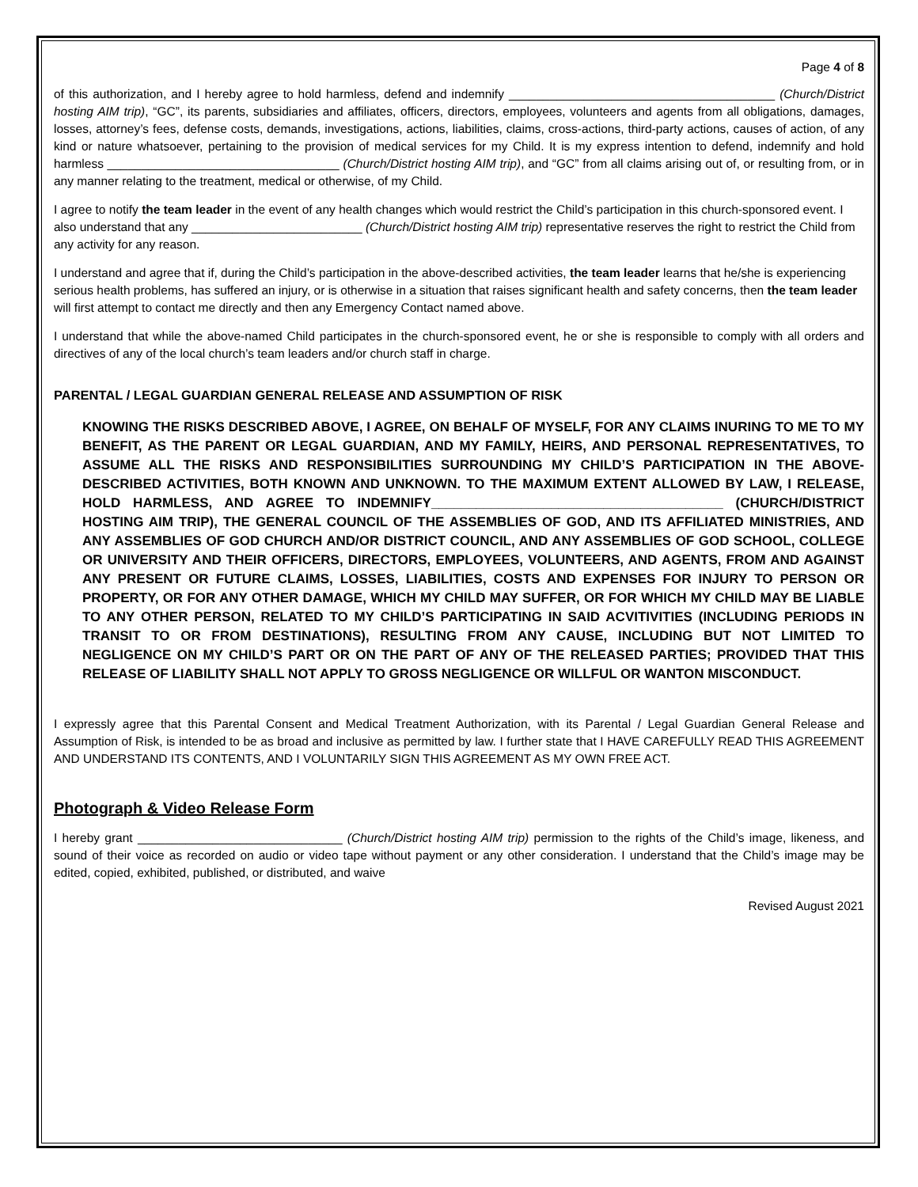Page 4 of 8
of this authorization, and I hereby agree to hold harmless, defend and indemnify _______________________________________ (Church/District hosting AIM trip), “GC”, its parents, subsidiaries and affiliates, officers, directors, employees, volunteers and agents from all obligations, damages, losses, attorney’s fees, defense costs, demands, investigations, actions, liabilities, claims, cross-actions, third-party actions, causes of action, of any kind or nature whatsoever, pertaining to the provision of medical services for my Child. It is my express intention to defend, indemnify and hold harmless __________________________________ (Church/District hosting AIM trip), and “GC” from all claims arising out of, or resulting from, or in any manner relating to the treatment, medical or otherwise, of my Child.
I agree to notify the team leader in the event of any health changes which would restrict the Child’s participation in this church-sponsored event. I also understand that any _________________________ (Church/District hosting AIM trip) representative reserves the right to restrict the Child from any activity for any reason.
I understand and agree that if, during the Child’s participation in the above-described activities, the team leader learns that he/she is experiencing serious health problems, has suffered an injury, or is otherwise in a situation that raises significant health and safety concerns, then the team leader will first attempt to contact me directly and then any Emergency Contact named above.
I understand that while the above-named Child participates in the church-sponsored event, he or she is responsible to comply with all orders and directives of any of the local church’s team leaders and/or church staff in charge.
PARENTAL / LEGAL GUARDIAN GENERAL RELEASE AND ASSUMPTION OF RISK
KNOWING THE RISKS DESCRIBED ABOVE, I AGREE, ON BEHALF OF MYSELF, FOR ANY CLAIMS INURING TO ME TO MY BENEFIT, AS THE PARENT OR LEGAL GUARDIAN, AND MY FAMILY, HEIRS, AND PERSONAL REPRESENTATIVES, TO ASSUME ALL THE RISKS AND RESPONSIBILITIES SURROUNDING MY CHILD’S PARTICIPATION IN THE ABOVE-DESCRIBED ACTIVITIES, BOTH KNOWN AND UNKNOWN. TO THE MAXIMUM EXTENT ALLOWED BY LAW, I RELEASE, HOLD HARMLESS, AND AGREE TO INDEMNIFY_______________________________________ (CHURCH/DISTRICT HOSTING AIM TRIP), THE GENERAL COUNCIL OF THE ASSEMBLIES OF GOD, AND ITS AFFILIATED MINISTRIES, AND ANY ASSEMBLIES OF GOD CHURCH AND/OR DISTRICT COUNCIL, AND ANY ASSEMBLIES OF GOD SCHOOL, COLLEGE OR UNIVERSITY AND THEIR OFFICERS, DIRECTORS, EMPLOYEES, VOLUNTEERS, AND AGENTS, FROM AND AGAINST ANY PRESENT OR FUTURE CLAIMS, LOSSES, LIABILITIES, COSTS AND EXPENSES FOR INJURY TO PERSON OR PROPERTY, OR FOR ANY OTHER DAMAGE, WHICH MY CHILD MAY SUFFER, OR FOR WHICH MY CHILD MAY BE LIABLE TO ANY OTHER PERSON, RELATED TO MY CHILD’S PARTICIPATING IN SAID ACVITIVITIES (INCLUDING PERIODS IN TRANSIT TO OR FROM DESTINATIONS), RESULTING FROM ANY CAUSE, INCLUDING BUT NOT LIMITED TO NEGLIGENCE ON MY CHILD’S PART OR ON THE PART OF ANY OF THE RELEASED PARTIES; PROVIDED THAT THIS RELEASE OF LIABILITY SHALL NOT APPLY TO GROSS NEGLIGENCE OR WILLFUL OR WANTON MISCONDUCT.
I expressly agree that this Parental Consent and Medical Treatment Authorization, with its Parental / Legal Guardian General Release and Assumption of Risk, is intended to be as broad and inclusive as permitted by law. I further state that I HAVE CAREFULLY READ THIS AGREEMENT AND UNDERSTAND ITS CONTENTS, AND I VOLUNTARILY SIGN THIS AGREEMENT AS MY OWN FREE ACT.
Photograph & Video Release Form
I hereby grant ______________________________ (Church/District hosting AIM trip) permission to the rights of the Child’s image, likeness, and sound of their voice as recorded on audio or video tape without payment or any other consideration. I understand that the Child’s image may be edited, copied, exhibited, published, or distributed, and waive
Revised August 2021